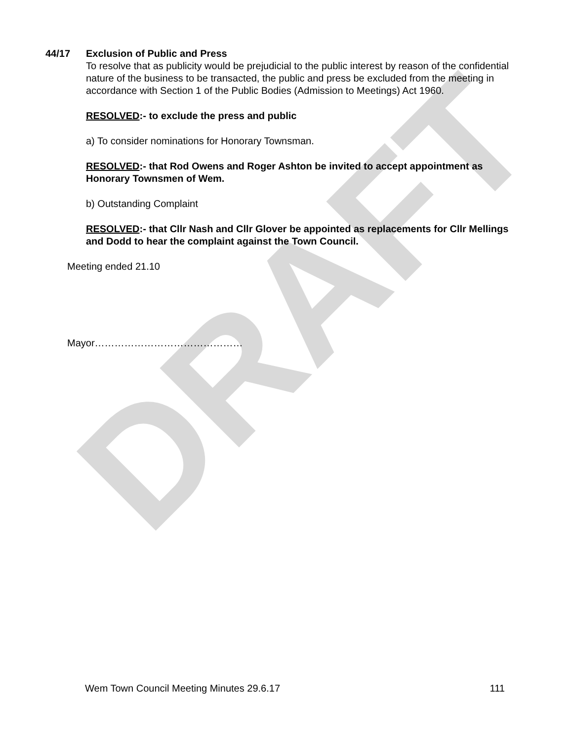DRAFT
44/17 Exclusion of Public and Press
To resolve that as publicity would be prejudicial to the public interest by reason of the confidential nature of the business to be transacted, the public and press be excluded from the meeting in accordance with Section 1 of the Public Bodies (Admission to Meetings) Act 1960.
RESOLVED:- to exclude the press and public
a) To consider nominations for Honorary Townsman.
RESOLVED:- that Rod Owens and Roger Ashton be invited to accept appointment as Honorary Townsmen of Wem.
b) Outstanding Complaint
RESOLVED:- that Cllr Nash and Cllr Glover be appointed as replacements for Cllr Mellings and Dodd to hear the complaint against the Town Council.
Meeting ended 21.10
Mayor………………………………………
Wem Town Council Meeting Minutes 29.6.17 111